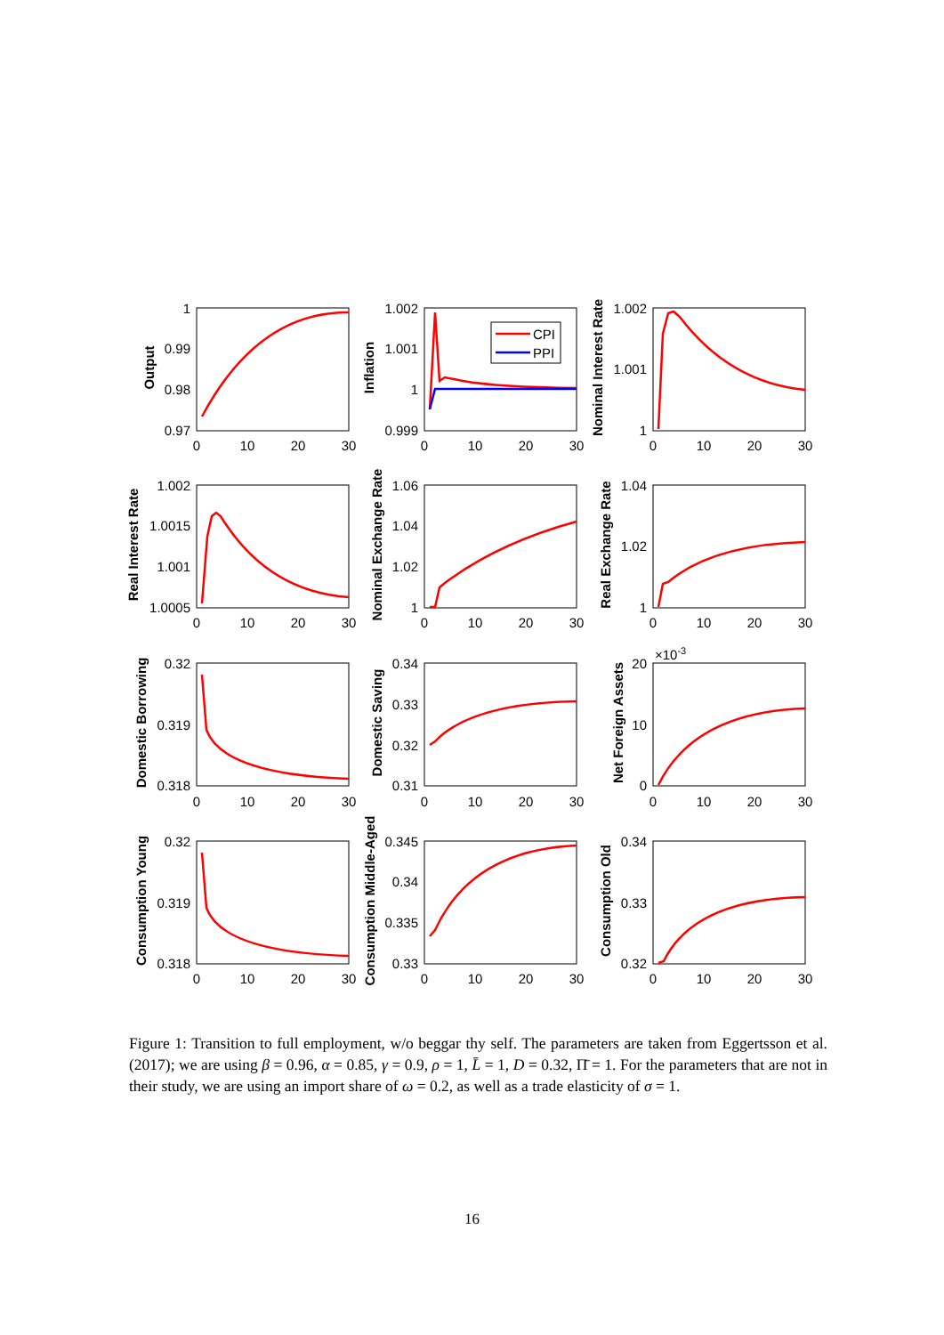CPI
PPI
1
0.99
0.98
0.97
1.002
1.001
1
0.999
1.002
1.001
1
1.002
1.0015
1.001
1.0005
1.06
1.04
1.02
1
1.04
1.02
1
0.32
0.319
0.318
0.34
0.33
0.32
0.31
20
10
0
0.32
0.319
0.318
0.345
0.34
0.335
0.33
0.34
0.33
0.32
×10-3
0
10
20
30
0
10
20
30
0
10
20
30
0
10
20
30
0
10
20
30
0
10
20
30
0
10
20
30
0
10
20
30
0
10
20
30
0
10
20
30
0
10
20
30
0
10
20
30
Output
Inflation
Nominal Interest Rate
Real Interest Rate
Nominal Exchange Rate
Real Exchange Rate
Domestic Borrowing
Domestic Saving
Net Foreign Assets
Consumption Young
Consumption Middle-Aged
Consumption Old
Figure 1: Transition to full employment, w/o beggar thy self. The parameters are taken from Eggertsson et al. (2017); we are using β = 0.96, α = 0.85, γ = 0.9, ρ = 1, L̄ = 1, D = 0.32, Π̄ = 1. For the parameters that are not in their study, we are using an import share of ω = 0.2, as well as a trade elasticity of σ = 1.
16